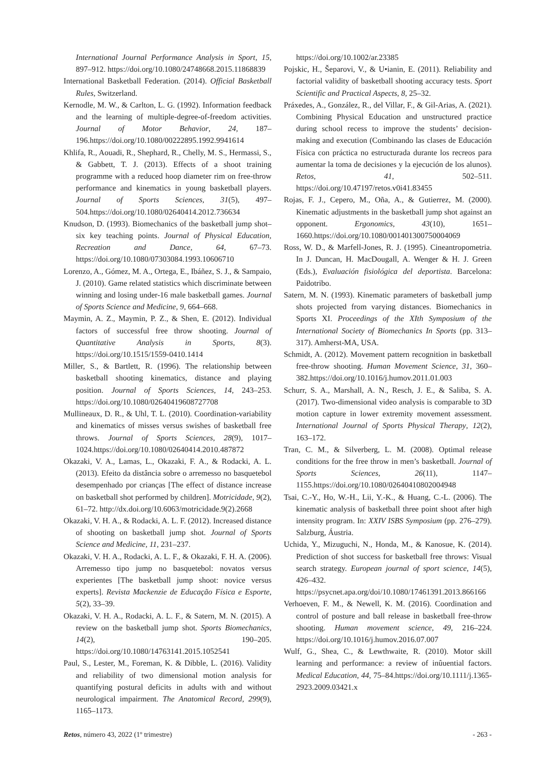International Journal Performance Analysis in Sport, 15, 897–912. https://doi.org/10.1080/24748668.2015.11868839
International Basketball Federation. (2014). Official Basketball Rules, Switzerland.
Kernodle, M. W., & Carlton, L. G. (1992). Information feedback and the learning of multiple-degree-of-freedom activities. Journal of Motor Behavior, 24, 187–196.https://doi.org/10.1080/00222895.1992.9941614
Khlifa, R., Aouadi, R., Shephard, R., Chelly, M. S., Hermassi, S., & Gabbett, T. J. (2013). Effects of a shoot training programme with a reduced hoop diameter rim on free-throw performance and kinematics in young basketball players. Journal of Sports Sciences, 31(5), 497–504.https://doi.org/10.1080/02640414.2012.736634
Knudson, D. (1993). Biomechanics of the basketball jump shot–six key teaching points. Journal of Physical Education, Recreation and Dance, 64, 67–73. https://doi.org/10.1080/07303084.1993.10606710
Lorenzo, A., Gómez, M. A., Ortega, E., Ibáñez, S. J., & Sampaio, J. (2010). Game related statistics which discriminate between winning and losing under-16 male basketball games. Journal of Sports Science and Medicine, 9, 664–668.
Maymin, A. Z., Maymin, P. Z., & Shen, E. (2012). Individual factors of successful free throw shooting. Journal of Quantitative Analysis in Sports, 8(3). https://doi.org/10.1515/1559-0410.1414
Miller, S., & Bartlett, R. (1996). The relationship between basketball shooting kinematics, distance and playing position. Journal of Sports Sciences, 14, 243–253. https://doi.org/10.1080/02640419608727708
Mullineaux, D. R., & Uhl, T. L. (2010). Coordination-variability and kinematics of misses versus swishes of basketball free throws. Journal of Sports Sciences, 28(9), 1017–1024.https://doi.org/10.1080/02640414.2010.487872
Okazaki, V. A., Lamas, L., Okazaki, F. A., & Rodacki, A. L. (2013). Efeito da distância sobre o arremesso no basquetebol desempenhado por crianças [The effect of distance increase on basketball shot performed by children]. Motricidade, 9(2), 61–72. http://dx.doi.org/10.6063/motricidade.9(2).2668
Okazaki, V. H. A., & Rodacki, A. L. F. (2012). Increased distance of shooting on basketball jump shot. Journal of Sports Science and Medicine, 11, 231–237.
Okazaki, V. H. A., Rodacki, A. L. F., & Okazaki, F. H. A. (2006). Arremesso tipo jump no basquetebol: novatos versus experientes [The basketball jump shoot: novice versus experts]. Revista Mackenzie de Educação Física e Esporte, 5(2), 33–39.
Okazaki, V. H. A., Rodacki, A. L. F., & Satern, M. N. (2015). A review on the basketball jump shot. Sports Biomechanics, 14(2), 190–205. https://doi.org/10.1080/14763141.2015.1052541
Paul, S., Lester, M., Foreman, K. & Dibble, L. (2016). Validity and reliability of two dimensional motion analysis for quantifying postural deficits in adults with and without neurological impairment. The Anatomical Record, 299(9), 1165–1173.
https://doi.org/10.1002/ar.23385
Pojskic, H., Šeparovi, V., & U•ianin, E. (2011). Reliability and factorial validity of basketball shooting accuracy tests. Sport Scientific and Practical Aspects, 8, 25–32.
Práxedes, A., González, R., del Villar, F., & Gil-Arias, A. (2021). Combining Physical Education and unstructured practice during school recess to improve the students’ decision-making and execution (Combinando las clases de Educación Física con práctica no estructurada durante los recreos para aumentar la toma de decisiones y la ejecución de los alunos). Retos, 41, 502–511. https://doi.org/10.47197/retos.v0i41.83455
Rojas, F. J., Cepero, M., Oña, A., & Gutierrez, M. (2000). Kinematic adjustments in the basketball jump shot against an opponent. Ergonomics, 43(10), 1651–1660.https://doi.org/10.1080/001401300750004069
Ross, W. D., & Marfell-Jones, R. J. (1995). Cineantropometria. In J. Duncan, H. MacDougall, A. Wenger & H. J. Green (Eds.), Evaluación fisiológica del deportista. Barcelona: Paidotribo.
Satern, M. N. (1993). Kinematic parameters of basketball jump shots projected from varying distances. Biomechanics in Sports XI. Proceedings of the XIth Symposium of the International Society of Biomechanics In Sports (pp. 313–317). Amherst-MA, USA.
Schmidt, A. (2012). Movement pattern recognition in basketball free-throw shooting. Human Movement Science, 31, 360–382.https://doi.org/10.1016/j.humov.2011.01.003
Schurr, S. A., Marshall, A. N., Resch, J. E., & Saliba, S. A. (2017). Two-dimensional video analysis is comparable to 3D motion capture in lower extremity movement assessment. International Journal of Sports Physical Therapy, 12(2), 163–172.
Tran, C. M., & Silverberg, L. M. (2008). Optimal release conditions for the free throw in men’s basketball. Journal of Sports Sciences, 26(11), 1147–1155.https://doi.org/10.1080/02640410802004948
Tsai, C.-Y., Ho, W.-H., Lii, Y.-K., & Huang, C.-L. (2006). The kinematic analysis of basketball three point shoot after high intensity program. In: XXIV ISBS Symposium (pp. 276–279). Salzburg, Áustria.
Uchida, Y., Mizuguchi, N., Honda, M., & Kanosue, K. (2014). Prediction of shot success for basketball free throws: Visual search strategy. European journal of sport science, 14(5), 426–432. https://psycnet.apa.org/doi/10.1080/17461391.2013.866166
Verhoeven, F. M., & Newell, K. M. (2016). Coordination and control of posture and ball release in basketball free-throw shooting. Human movement science, 49, 216–224. https://doi.org/10.1016/j.humov.2016.07.007
Wulf, G., Shea, C., & Lewthwaite, R. (2010). Motor skill learning and performance: a review of inûuential factors. Medical Education, 44, 75–84.https://doi.org/10.1111/j.1365-2923.2009.03421.x
Retos, número 43, 2022 (1º trimestre) - 263 -